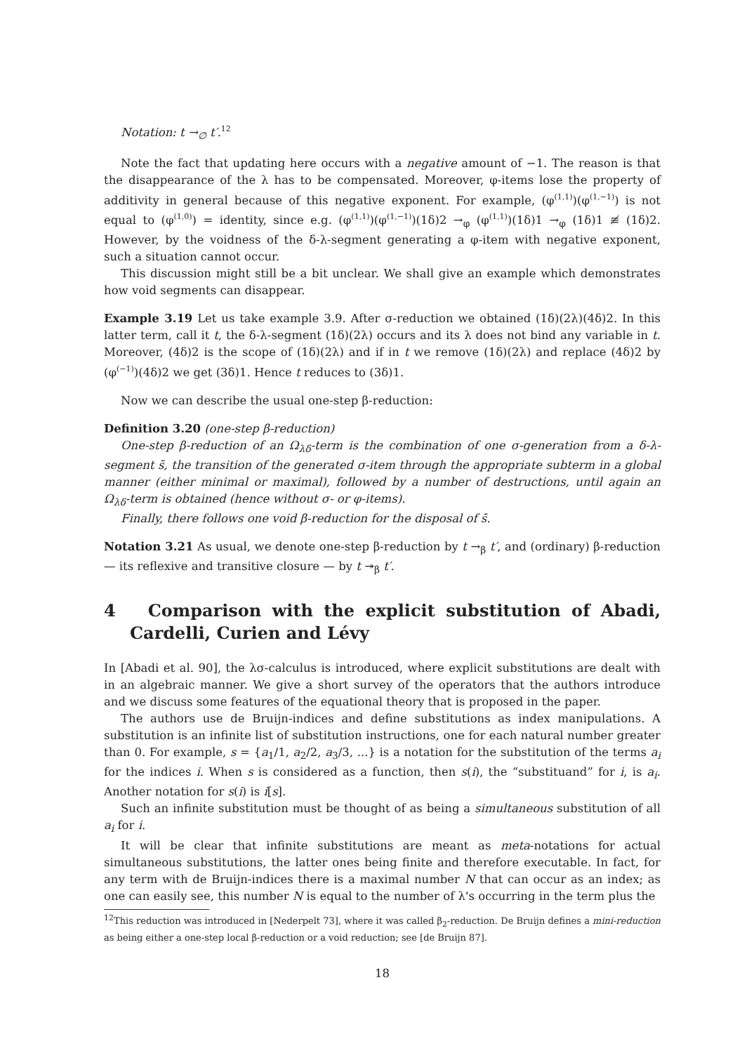Notation: t →<sub>∅</sub> t′.<sup>12</sup>
Note the fact that updating here occurs with a negative amount of −1. The reason is that the disappearance of the λ has to be compensated. Moreover, φ-items lose the property of additivity in general because of this negative exponent. For example, (φ<sup>(1,1)</sup>)(φ<sup>(1,−1)</sup>) is not equal to (φ<sup>(1,0)</sup>) = identity, since e.g. (φ<sup>(1,1)</sup>)(φ<sup>(1,−1)</sup>)(1δ)2 →<sub>φ</sub> (φ<sup>(1,1)</sup>)(1δ)1 →<sub>φ</sub> (1δ)1 ≢ (1δ)2. However, by the voidness of the δ-λ-segment generating a φ-item with negative exponent, such a situation cannot occur.
This discussion might still be a bit unclear. We shall give an example which demonstrates how void segments can disappear.
Example 3.19 Let us take example 3.9. After σ-reduction we obtained (1δ)(2λ)(4δ)2. In this latter term, call it t, the δ-λ-segment (1δ)(2λ) occurs and its λ does not bind any variable in t. Moreover, (4δ)2 is the scope of (1δ)(2λ) and if in t we remove (1δ)(2λ) and replace (4δ)2 by (φ<sup>(−1)</sup>)(4δ)2 we get (3δ)1. Hence t reduces to (3δ)1.
Now we can describe the usual one-step β-reduction:
Definition 3.20 (one-step β-reduction)
One-step β-reduction of an Ω<sub>λδ</sub>-term is the combination of one σ-generation from a δ-λ-segment s̄, the transition of the generated σ-item through the appropriate subterm in a global manner (either minimal or maximal), followed by a number of destructions, until again an Ω<sub>λδ</sub>-term is obtained (hence without σ- or φ-items).
Finally, there follows one void β-reduction for the disposal of s̄.
Notation 3.21 As usual, we denote one-step β-reduction by t →<sub>β</sub> t′, and (ordinary) β-reduction — its reflexive and transitive closure — by t ↠<sub>β</sub> t′.
4 Comparison with the explicit substitution of Abadi, Cardelli, Curien and Lévy
In [Abadi et al. 90], the λσ-calculus is introduced, where explicit substitutions are dealt with in an algebraic manner. We give a short survey of the operators that the authors introduce and we discuss some features of the equational theory that is proposed in the paper.
The authors use de Bruijn-indices and define substitutions as index manipulations. A substitution is an infinite list of substitution instructions, one for each natural number greater than 0. For example, s = {a<sub>1</sub>/1, a<sub>2</sub>/2, a<sub>3</sub>/3, ...} is a notation for the substitution of the terms a<sub>i</sub> for the indices i. When s is considered as a function, then s(i), the “substituand” for i, is a<sub>i</sub>. Another notation for s(i) is i[s].
Such an infinite substitution must be thought of as being a simultaneous substitution of all a<sub>i</sub> for i.
It will be clear that infinite substitutions are meant as meta-notations for actual simultaneous substitutions, the latter ones being finite and therefore executable. In fact, for any term with de Bruijn-indices there is a maximal number N that can occur as an index; as one can easily see, this number N is equal to the number of λ's occurring in the term plus the
<sup>12</sup> This reduction was introduced in [Nederpelt 73], where it was called β<sub>2</sub>-reduction. De Bruijn defines a mini-reduction as being either a one-step local β-reduction or a void reduction; see [de Bruijn 87].
18